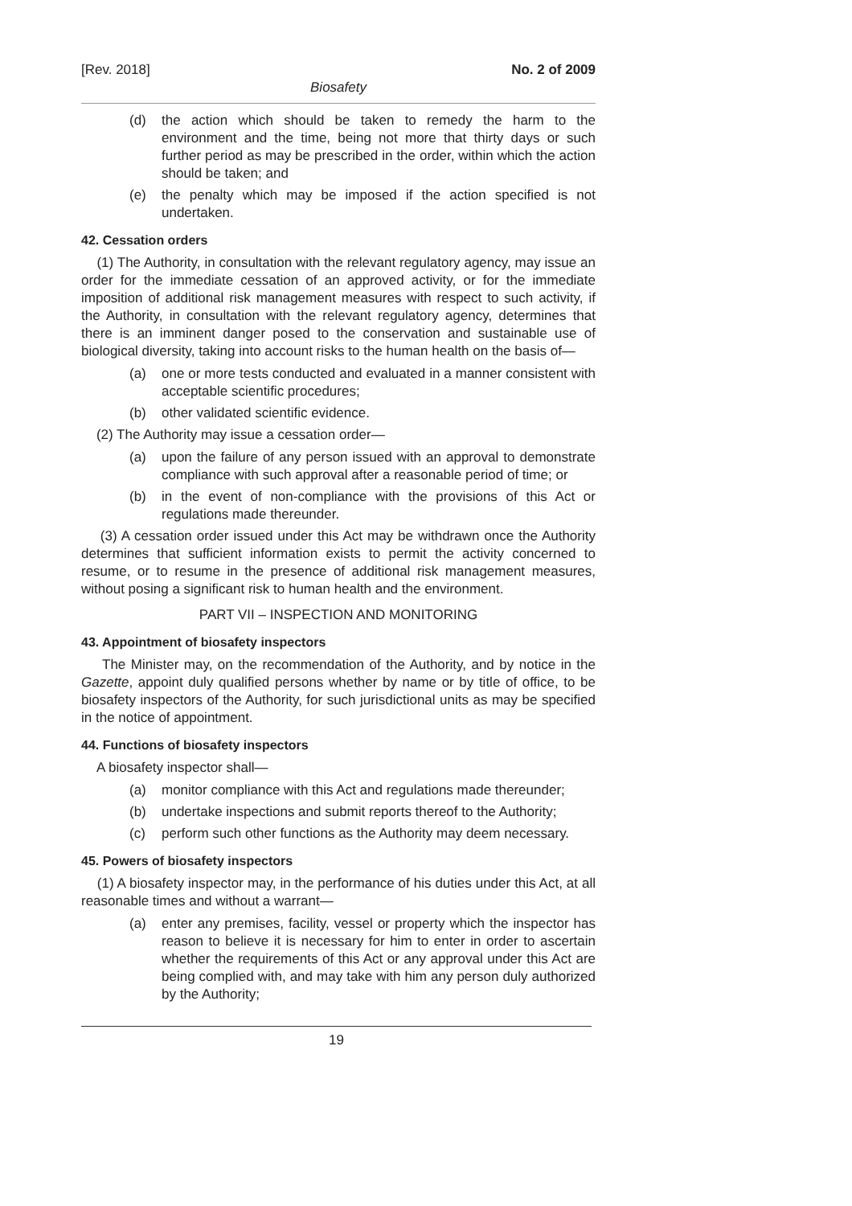[Rev. 2018] No. 2 of 2009
Biosafety
(d) the action which should be taken to remedy the harm to the environment and the time, being not more that thirty days or such further period as may be prescribed in the order, within which the action should be taken; and
(e) the penalty which may be imposed if the action specified is not undertaken.
42. Cessation orders
(1) The Authority, in consultation with the relevant regulatory agency, may issue an order for the immediate cessation of an approved activity, or for the immediate imposition of additional risk management measures with respect to such activity, if the Authority, in consultation with the relevant regulatory agency, determines that there is an imminent danger posed to the conservation and sustainable use of biological diversity, taking into account risks to the human health on the basis of—
(a) one or more tests conducted and evaluated in a manner consistent with acceptable scientific procedures;
(b) other validated scientific evidence.
(2) The Authority may issue a cessation order—
(a) upon the failure of any person issued with an approval to demonstrate compliance with such approval after a reasonable period of time; or
(b) in the event of non-compliance with the provisions of this Act or regulations made thereunder.
(3) A cessation order issued under this Act may be withdrawn once the Authority determines that sufficient information exists to permit the activity concerned to resume, or to resume in the presence of additional risk management measures, without posing a significant risk to human health and the environment.
PART VII – INSPECTION AND MONITORING
43. Appointment of biosafety inspectors
The Minister may, on the recommendation of the Authority, and by notice in the Gazette, appoint duly qualified persons whether by name or by title of office, to be biosafety inspectors of the Authority, for such jurisdictional units as may be specified in the notice of appointment.
44. Functions of biosafety inspectors
A biosafety inspector shall—
(a) monitor compliance with this Act and regulations made thereunder;
(b) undertake inspections and submit reports thereof to the Authority;
(c) perform such other functions as the Authority may deem necessary.
45. Powers of biosafety inspectors
(1) A biosafety inspector may, in the performance of his duties under this Act, at all reasonable times and without a warrant—
(a) enter any premises, facility, vessel or property which the inspector has reason to believe it is necessary for him to enter in order to ascertain whether the requirements of this Act or any approval under this Act are being complied with, and may take with him any person duly authorized by the Authority;
19